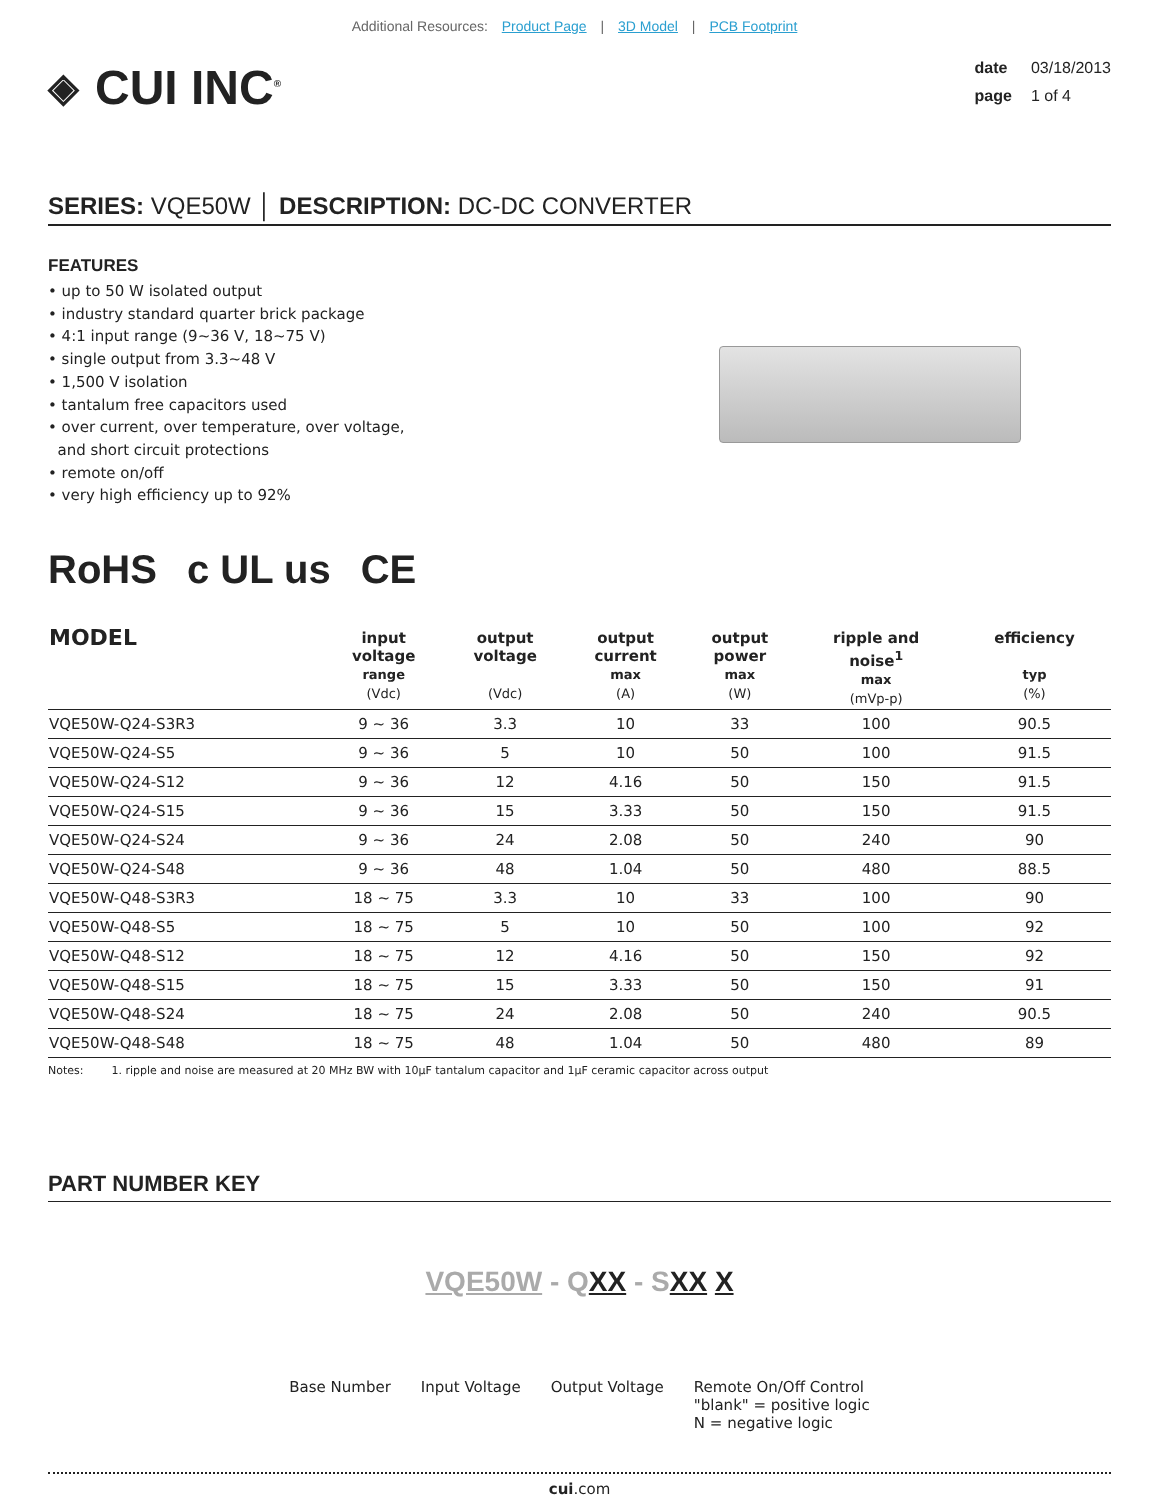Additional Resources: Product Page | 3D Model | PCB Footprint
◈ CUI INC<sup>®</sup>
date 03/18/2013
page 1 of 4
SERIES: VQE50W │ DESCRIPTION: DC-DC CONVERTER
FEATURES
• up to 50 W isolated output
• industry standard quarter brick package
• 4:1 input range (9~36 V, 18~75 V)
• single output from 3.3~48 V
• 1,500 V isolation
• tantalum free capacitors used
• over current, over temperature, over voltage,
and short circuit protections
• remote on/off
• very high efficiency up to 92%
RoHS c UL us CE
| MODEL | input voltage range (Vdc) | output voltage (Vdc) | output current max (A) | output power max (W) | ripple and noise<sup>1</sup> max (mVp-p) | efficiency typ (%) |
| --- | --- | --- | --- | --- | --- | --- |
| VQE50W-Q24-S3R3 | 9 ~ 36 | 3.3 | 10 | 33 | 100 | 90.5 |
| VQE50W-Q24-S5 | 9 ~ 36 | 5 | 10 | 50 | 100 | 91.5 |
| VQE50W-Q24-S12 | 9 ~ 36 | 12 | 4.16 | 50 | 150 | 91.5 |
| VQE50W-Q24-S15 | 9 ~ 36 | 15 | 3.33 | 50 | 150 | 91.5 |
| VQE50W-Q24-S24 | 9 ~ 36 | 24 | 2.08 | 50 | 240 | 90 |
| VQE50W-Q24-S48 | 9 ~ 36 | 48 | 1.04 | 50 | 480 | 88.5 |
| VQE50W-Q48-S3R3 | 18 ~ 75 | 3.3 | 10 | 33 | 100 | 90 |
| VQE50W-Q48-S5 | 18 ~ 75 | 5 | 10 | 50 | 100 | 92 |
| VQE50W-Q48-S12 | 18 ~ 75 | 12 | 4.16 | 50 | 150 | 92 |
| VQE50W-Q48-S15 | 18 ~ 75 | 15 | 3.33 | 50 | 150 | 91 |
| VQE50W-Q48-S24 | 18 ~ 75 | 24 | 2.08 | 50 | 240 | 90.5 |
| VQE50W-Q48-S48 | 18 ~ 75 | 48 | 1.04 | 50 | 480 | 89 |
Notes: 1. ripple and noise are measured at 20 MHz BW with 10µF tantalum capacitor and 1µF ceramic capacitor across output
PART NUMBER KEY
VQE50W - QXX - SXX X
Base Number Input Voltage Output Voltage Remote On/Off Control
"blank" = positive logic
N = negative logic
cui.com